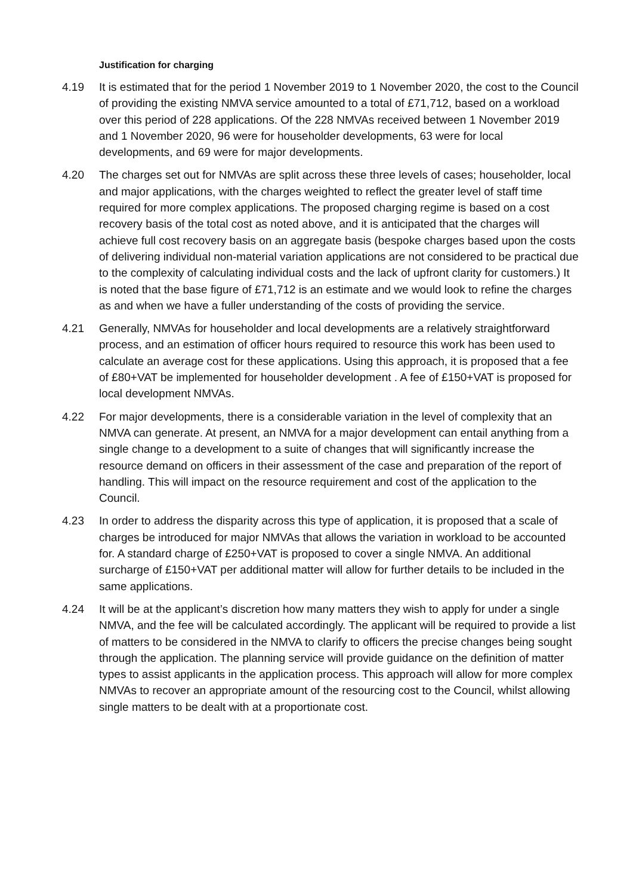Justification for charging
4.19 It is estimated that for the period 1 November 2019 to 1 November 2020, the cost to the Council of providing the existing NMVA service amounted to a total of £71,712, based on a workload over this period of 228 applications. Of the 228 NMVAs received between 1 November 2019 and 1 November 2020, 96 were for householder developments, 63 were for local developments, and 69 were for major developments.
4.20 The charges set out for NMVAs are split across these three levels of cases; householder, local and major applications, with the charges weighted to reflect the greater level of staff time required for more complex applications. The proposed charging regime is based on a cost recovery basis of the total cost as noted above, and it is anticipated that the charges will achieve full cost recovery basis on an aggregate basis (bespoke charges based upon the costs of delivering individual non-material variation applications are not considered to be practical due to the complexity of calculating individual costs and the lack of upfront clarity for customers.) It is noted that the base figure of £71,712 is an estimate and we would look to refine the charges as and when we have a fuller understanding of the costs of providing the service.
4.21 Generally, NMVAs for householder and local developments are a relatively straightforward process, and an estimation of officer hours required to resource this work has been used to calculate an average cost for these applications. Using this approach, it is proposed that a fee of £80+VAT be implemented for householder development . A fee of £150+VAT is proposed for local development NMVAs.
4.22 For major developments, there is a considerable variation in the level of complexity that an NMVA can generate. At present, an NMVA for a major development can entail anything from a single change to a development to a suite of changes that will significantly increase the resource demand on officers in their assessment of the case and preparation of the report of handling. This will impact on the resource requirement and cost of the application to the Council.
4.23 In order to address the disparity across this type of application, it is proposed that a scale of charges be introduced for major NMVAs that allows the variation in workload to be accounted for. A standard charge of £250+VAT is proposed to cover a single NMVA. An additional surcharge of £150+VAT per additional matter will allow for further details to be included in the same applications.
4.24 It will be at the applicant’s discretion how many matters they wish to apply for under a single NMVA, and the fee will be calculated accordingly. The applicant will be required to provide a list of matters to be considered in the NMVA to clarify to officers the precise changes being sought through the application. The planning service will provide guidance on the definition of matter types to assist applicants in the application process. This approach will allow for more complex NMVAs to recover an appropriate amount of the resourcing cost to the Council, whilst allowing single matters to be dealt with at a proportionate cost.